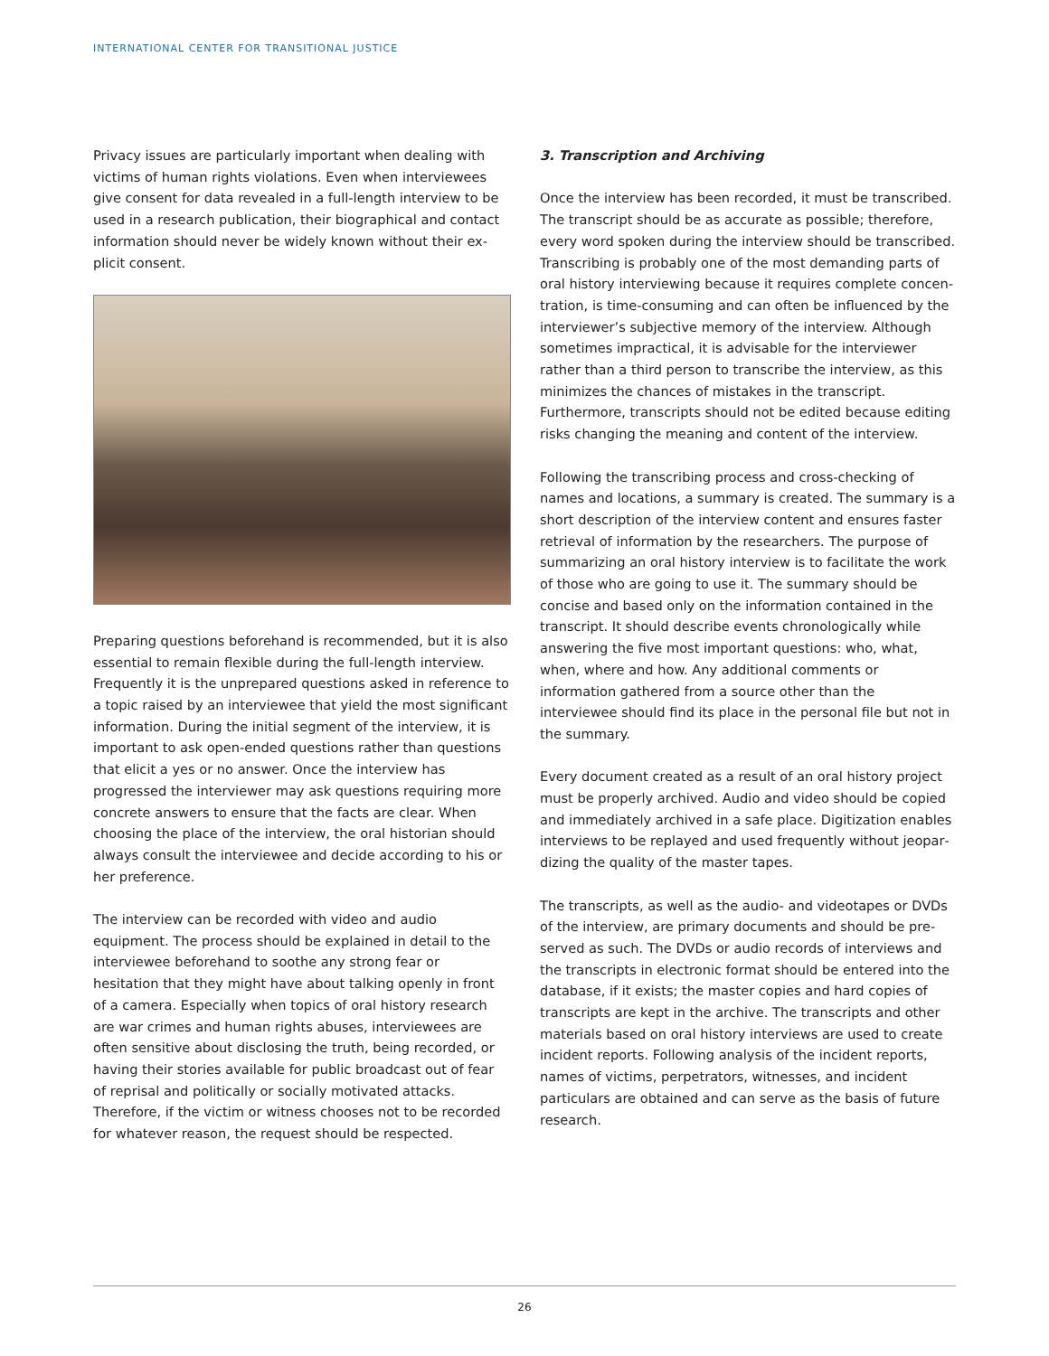INTERNATIONAL CENTER FOR TRANSITIONAL JUSTICE
Privacy issues are particularly important when dealing with victims of human rights violations. Even when interviewees give consent for data revealed in a full-length interview to be used in a research publication, their biographical and contact information should never be widely known without their ex­plicit consent.
Preparing questions beforehand is recommended, but it is also essential to remain flexible during the full-length interview. Frequently it is the unprepared questions asked in reference to a topic raised by an interviewee that yield the most significant information. During the initial segment of the interview, it is important to ask open-ended questions rather than ques­tions that elicit a yes or no answer. Once the interview has progressed the interviewer may ask questions requiring more concrete answers to ensure that the facts are clear. When choosing the place of the interview, the oral historian should always consult the interviewee and decide according to his or her preference.
The interview can be recorded with video and audio equipment. The process should be explained in detail to the interviewee beforehand to soothe any strong fear or hesitation that they might have about talking openly in front of a camera. Especially when topics of oral history research are war crimes and human rights abuses, interviewees are often sensitive about disclosing the truth, being recorded, or having their stories available for public broadcast out of fear of reprisal and politically or socially motivated attacks. Therefore, if the victim or witness chooses not to be recorded for whatever reason, the request should be respected.
3. Transcription and Archiving
Once the interview has been recorded, it must be transcribed. The transcript should be as accurate as possible; therefore, every word spoken during the interview should be transcribed. Transcribing is probably one of the most demanding parts of oral history interviewing because it requires complete concen­tration, is time-consuming and can often be influenced by the interviewer’s subjective memory of the interview. Although sometimes impractical, it is advisable for the interviewer rather than a third person to transcribe the interview, as this mini­mizes the chances of mistakes in the transcript. Furthermore, transcripts should not be edited because editing risks changing the meaning and content of the interview.
Following the transcribing process and cross-checking of names and locations, a summary is created. The summary is a short description of the interview content and ensures faster retrieval of information by the researchers. The purpose of summarizing an oral history interview is to facilitate the work of those who are going to use it. The summary should be concise and based only on the information contained in the transcript. It should describe events chronologically while answering the five most important questions: who, what, when, where and how. Any additional comments or information gathered from a source other than the interviewee should find its place in the personal file but not in the summary.
Every document created as a result of an oral history project must be properly archived. Audio and video should be copied and immediately archived in a safe place. Digitization enables interviews to be replayed and used frequently without jeopar­dizing the quality of the master tapes.
The transcripts, as well as the audio- and videotapes or DVDs of the interview, are primary documents and should be pre­served as such. The DVDs or audio records of interviews and the transcripts in electronic format should be entered into the database, if it exists; the master copies and hard copies of tran­scripts are kept in the archive. The transcripts and other materi­als based on oral history interviews are used to create incident reports. Following analysis of the incident reports, names of victims, perpetrators, witnesses, and incident particulars are obtained and can serve as the basis of future research.
26